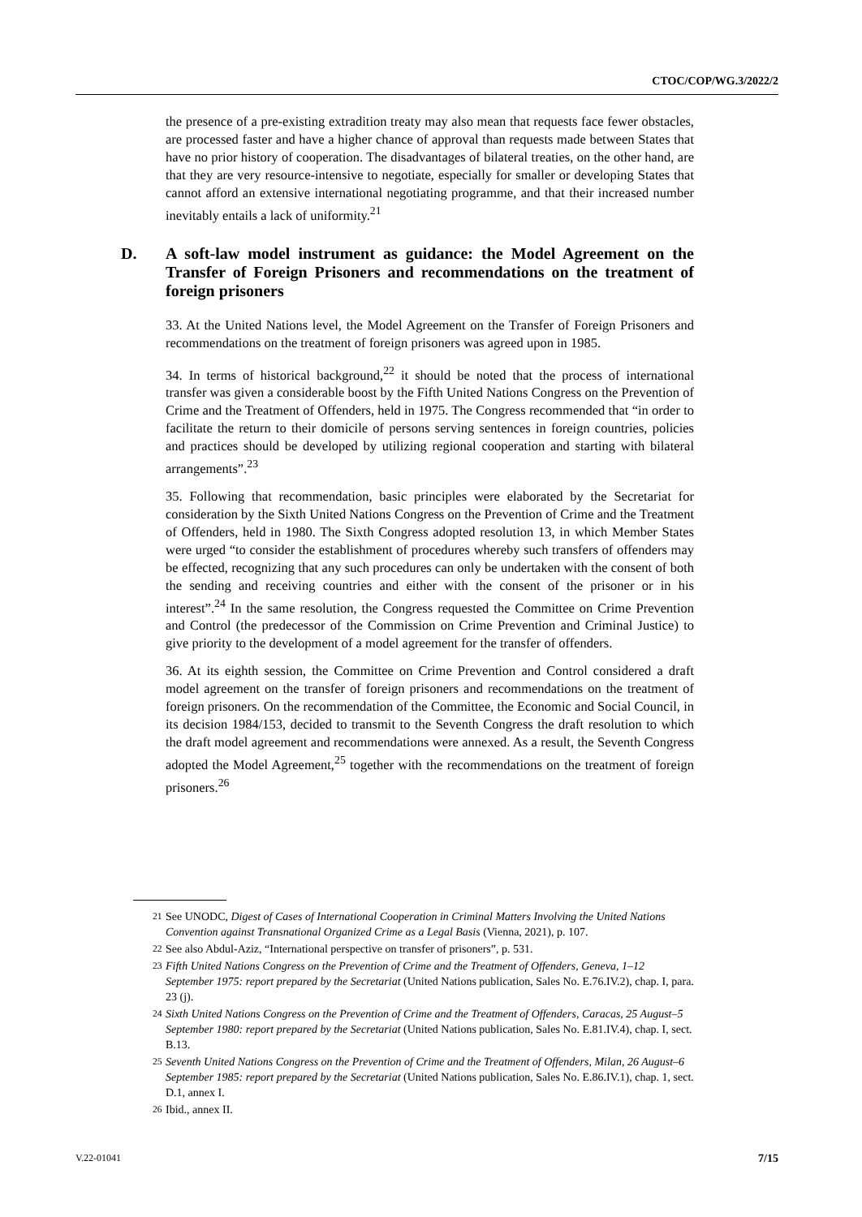CTOC/COP/WG.3/2022/2
the presence of a pre-existing extradition treaty may also mean that requests face fewer obstacles, are processed faster and have a higher chance of approval than requests made between States that have no prior history of cooperation. The disadvantages of bilateral treaties, on the other hand, are that they are very resource-intensive to negotiate, especially for smaller or developing States that cannot afford an extensive international negotiating programme, and that their increased number inevitably entails a lack of uniformity.<sup>21</sup>
D. A soft-law model instrument as guidance: the Model Agreement on the Transfer of Foreign Prisoners and recommendations on the treatment of foreign prisoners
33. At the United Nations level, the Model Agreement on the Transfer of Foreign Prisoners and recommendations on the treatment of foreign prisoners was agreed upon in 1985.
34. In terms of historical background,<sup>22</sup> it should be noted that the process of international transfer was given a considerable boost by the Fifth United Nations Congress on the Prevention of Crime and the Treatment of Offenders, held in 1975. The Congress recommended that “in order to facilitate the return to their domicile of persons serving sentences in foreign countries, policies and practices should be developed by utilizing regional cooperation and starting with bilateral arrangements”.<sup>23</sup>
35. Following that recommendation, basic principles were elaborated by the Secretariat for consideration by the Sixth United Nations Congress on the Prevention of Crime and the Treatment of Offenders, held in 1980. The Sixth Congress adopted resolution 13, in which Member States were urged “to consider the establishment of procedures whereby such transfers of offenders may be effected, recognizing that any such procedures can only be undertaken with the consent of both the sending and receiving countries and either with the consent of the prisoner or in his interest”.<sup>24</sup> In the same resolution, the Congress requested the Committee on Crime Prevention and Control (the predecessor of the Commission on Crime Prevention and Criminal Justice) to give priority to the development of a model agreement for the transfer of offenders.
36. At its eighth session, the Committee on Crime Prevention and Control considered a draft model agreement on the transfer of foreign prisoners and recommendations on the treatment of foreign prisoners. On the recommendation of the Committee, the Economic and Social Council, in its decision 1984/153, decided to transmit to the Seventh Congress the draft resolution to which the draft model agreement and recommendations were annexed. As a result, the Seventh Congress adopted the Model Agreement,<sup>25</sup> together with the recommendations on the treatment of foreign prisoners.<sup>26</sup>
<sup>21</sup> See UNODC, Digest of Cases of International Cooperation in Criminal Matters Involving the United Nations Convention against Transnational Organized Crime as a Legal Basis (Vienna, 2021), p. 107.
<sup>22</sup> See also Abdul-Aziz, “International perspective on transfer of prisoners”, p. 531.
<sup>23</sup> Fifth United Nations Congress on the Prevention of Crime and the Treatment of Offenders, Geneva, 1–12 September 1975: report prepared by the Secretariat (United Nations publication, Sales No. E.76.IV.2), chap. I, para. 23 (j).
<sup>24</sup> Sixth United Nations Congress on the Prevention of Crime and the Treatment of Offenders, Caracas, 25 August–5 September 1980: report prepared by the Secretariat (United Nations publication, Sales No. E.81.IV.4), chap. I, sect. B.13.
<sup>25</sup> Seventh United Nations Congress on the Prevention of Crime and the Treatment of Offenders, Milan, 26 August–6 September 1985: report prepared by the Secretariat (United Nations publication, Sales No. E.86.IV.1), chap. 1, sect. D.1, annex I.
<sup>26</sup> Ibid., annex II.
V.22-01041 7/15